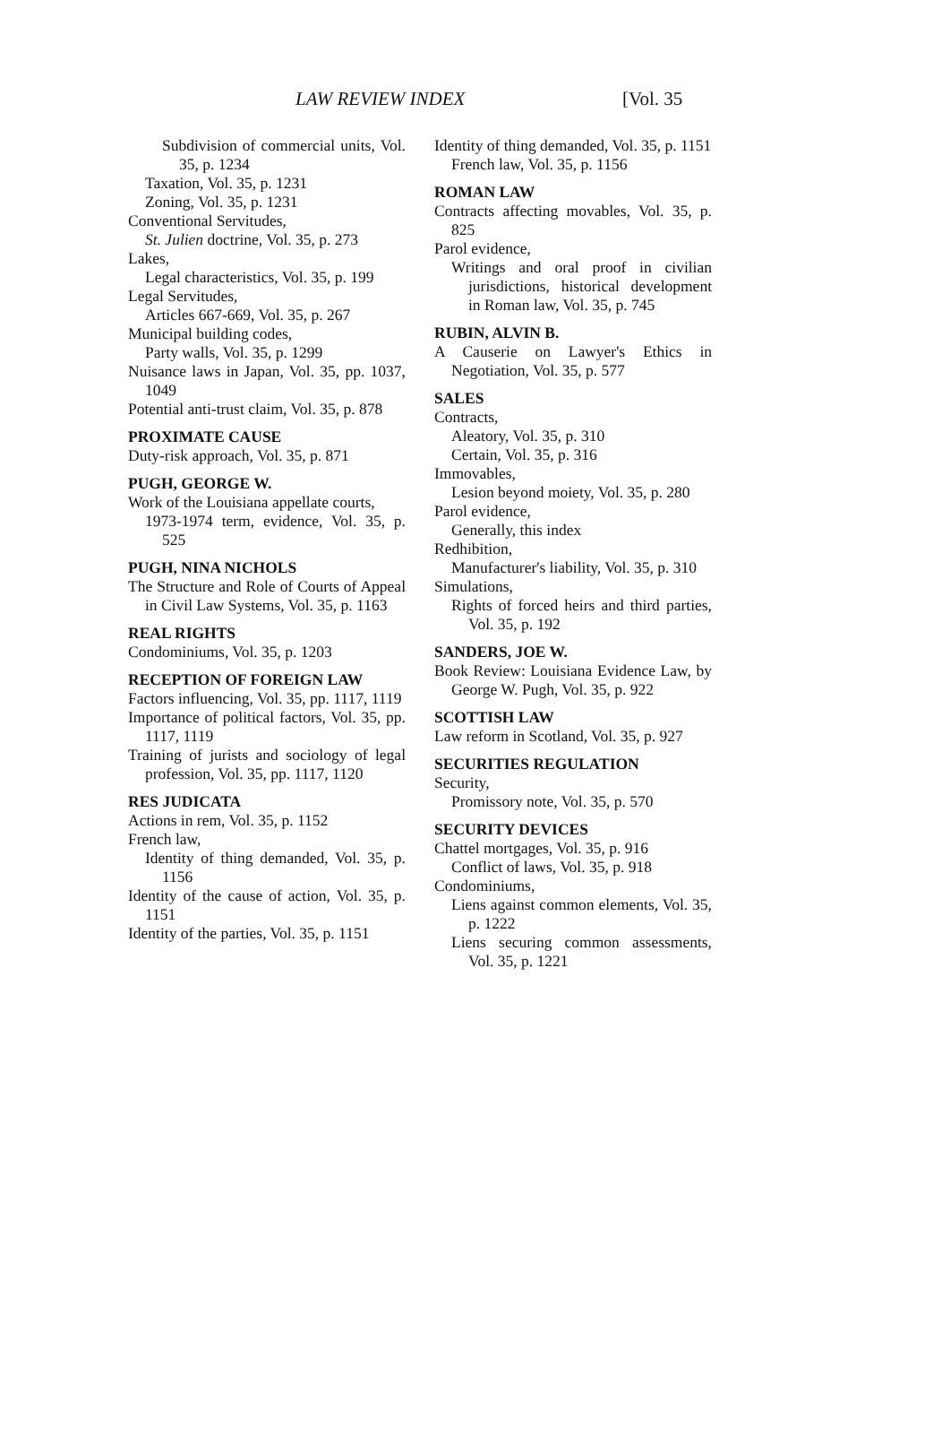LAW REVIEW INDEX [Vol. 35
Subdivision of commercial units, Vol. 35, p. 1234
Taxation, Vol. 35, p. 1231
Zoning, Vol. 35, p. 1231
Conventional Servitudes,
St. Julien doctrine, Vol. 35, p. 273
Lakes,
Legal characteristics, Vol. 35, p. 199
Legal Servitudes,
Articles 667-669, Vol. 35, p. 267
Municipal building codes,
Party walls, Vol. 35, p. 1299
Nuisance laws in Japan, Vol. 35, pp. 1037, 1049
Potential anti-trust claim, Vol. 35, p. 878
PROXIMATE CAUSE
Duty-risk approach, Vol. 35, p. 871
PUGH, GEORGE W.
Work of the Louisiana appellate courts,
1973-1974 term, evidence, Vol. 35, p. 525
PUGH, NINA NICHOLS
The Structure and Role of Courts of Appeal in Civil Law Systems, Vol. 35, p. 1163
REAL RIGHTS
Condominiums, Vol. 35, p. 1203
RECEPTION OF FOREIGN LAW
Factors influencing, Vol. 35, pp. 1117, 1119
Importance of political factors, Vol. 35, pp. 1117, 1119
Training of jurists and sociology of legal profession, Vol. 35, pp. 1117, 1120
RES JUDICATA
Actions in rem, Vol. 35, p. 1152
French law,
Identity of thing demanded, Vol. 35, p. 1156
Identity of the cause of action, Vol. 35, p. 1151
Identity of the parties, Vol. 35, p. 1151
Identity of thing demanded, Vol. 35, p. 1151
French law, Vol. 35, p. 1156
ROMAN LAW
Contracts affecting movables, Vol. 35, p. 825
Parol evidence,
Writings and oral proof in civilian jurisdictions, historical development in Roman law, Vol. 35, p. 745
RUBIN, ALVIN B.
A Causerie on Lawyer's Ethics in Negotiation, Vol. 35, p. 577
SALES
Contracts,
Aleatory, Vol. 35, p. 310
Certain, Vol. 35, p. 316
Immovables,
Lesion beyond moiety, Vol. 35, p. 280
Parol evidence,
Generally, this index
Redhibition,
Manufacturer's liability, Vol. 35, p. 310
Simulations,
Rights of forced heirs and third parties, Vol. 35, p. 192
SANDERS, JOE W.
Book Review: Louisiana Evidence Law, by George W. Pugh, Vol. 35, p. 922
SCOTTISH LAW
Law reform in Scotland, Vol. 35, p. 927
SECURITIES REGULATION
Security,
Promissory note, Vol. 35, p. 570
SECURITY DEVICES
Chattel mortgages, Vol. 35, p. 916
Conflict of laws, Vol. 35, p. 918
Condominiums,
Liens against common elements, Vol. 35, p. 1222
Liens securing common assessments, Vol. 35, p. 1221